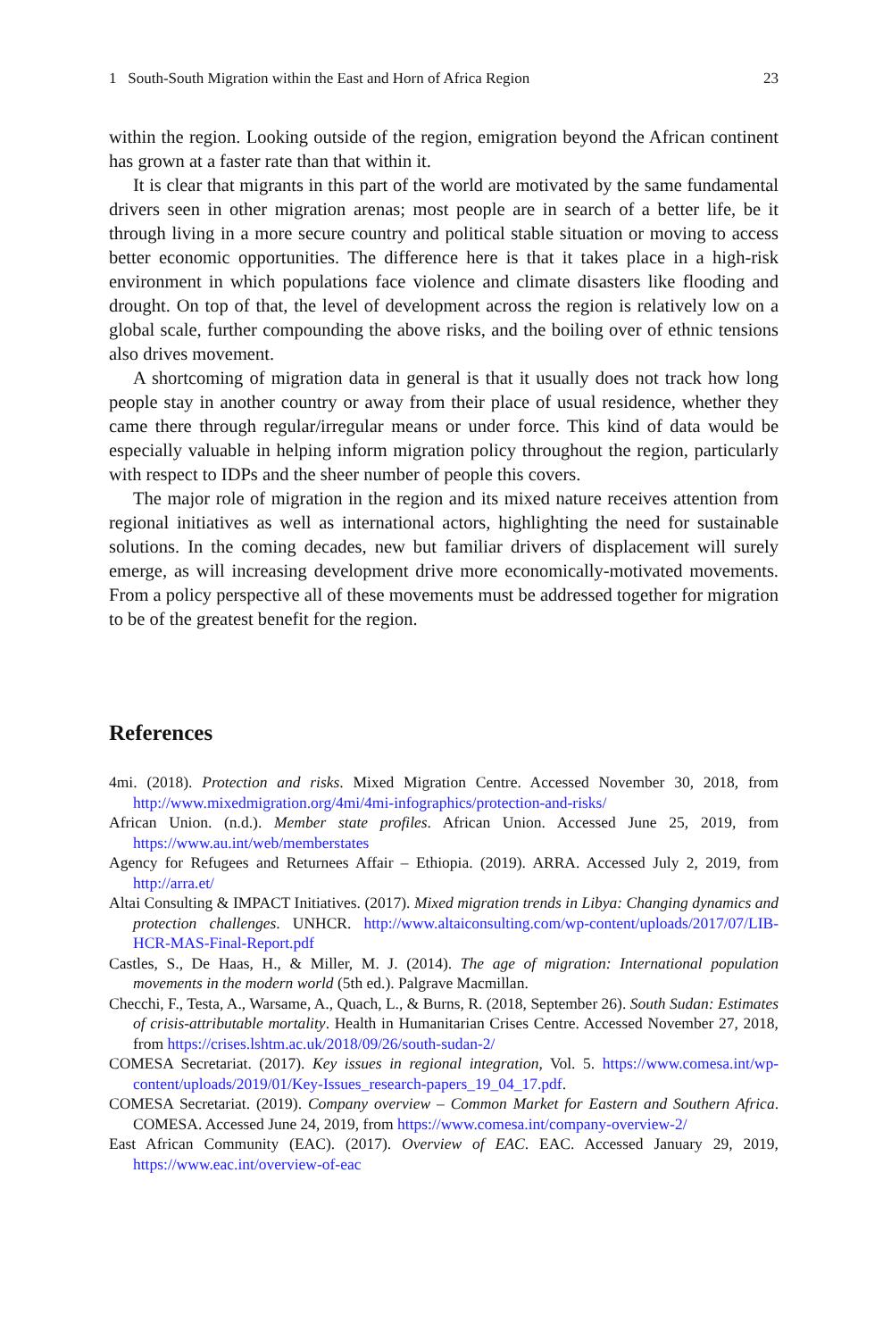1 South-South Migration within the East and Horn of Africa Region 23
within the region. Looking outside of the region, emigration beyond the African continent has grown at a faster rate than that within it.
It is clear that migrants in this part of the world are motivated by the same fundamental drivers seen in other migration arenas; most people are in search of a better life, be it through living in a more secure country and political stable situation or moving to access better economic opportunities. The difference here is that it takes place in a high-risk environment in which populations face violence and climate disasters like flooding and drought. On top of that, the level of development across the region is relatively low on a global scale, further compounding the above risks, and the boiling over of ethnic tensions also drives movement.
A shortcoming of migration data in general is that it usually does not track how long people stay in another country or away from their place of usual residence, whether they came there through regular/irregular means or under force. This kind of data would be especially valuable in helping inform migration policy throughout the region, particularly with respect to IDPs and the sheer number of people this covers.
The major role of migration in the region and its mixed nature receives attention from regional initiatives as well as international actors, highlighting the need for sustainable solutions. In the coming decades, new but familiar drivers of displacement will surely emerge, as will increasing development drive more economically-motivated movements. From a policy perspective all of these movements must be addressed together for migration to be of the greatest benefit for the region.
References
4mi. (2018). Protection and risks. Mixed Migration Centre. Accessed November 30, 2018, from http://www.mixedmigration.org/4mi/4mi-infographics/protection-and-risks/
African Union. (n.d.). Member state profiles. African Union. Accessed June 25, 2019, from https://www.au.int/web/memberstates
Agency for Refugees and Returnees Affair – Ethiopia. (2019). ARRA. Accessed July 2, 2019, from http://arra.et/
Altai Consulting & IMPACT Initiatives. (2017). Mixed migration trends in Libya: Changing dynamics and protection challenges. UNHCR. http://www.altaiconsulting.com/wp-content/uploads/2017/07/LIB-HCR-MAS-Final-Report.pdf
Castles, S., De Haas, H., & Miller, M. J. (2014). The age of migration: International population movements in the modern world (5th ed.). Palgrave Macmillan.
Checchi, F., Testa, A., Warsame, A., Quach, L., & Burns, R. (2018, September 26). South Sudan: Estimates of crisis-attributable mortality. Health in Humanitarian Crises Centre. Accessed November 27, 2018, from https://crises.lshtm.ac.uk/2018/09/26/south-sudan-2/
COMESA Secretariat. (2017). Key issues in regional integration, Vol. 5. https://www.comesa.int/wp-content/uploads/2019/01/Key-Issues_research-papers_19_04_17.pdf.
COMESA Secretariat. (2019). Company overview – Common Market for Eastern and Southern Africa. COMESA. Accessed June 24, 2019, from https://www.comesa.int/company-overview-2/
East African Community (EAC). (2017). Overview of EAC. EAC. Accessed January 29, 2019, https://www.eac.int/overview-of-eac